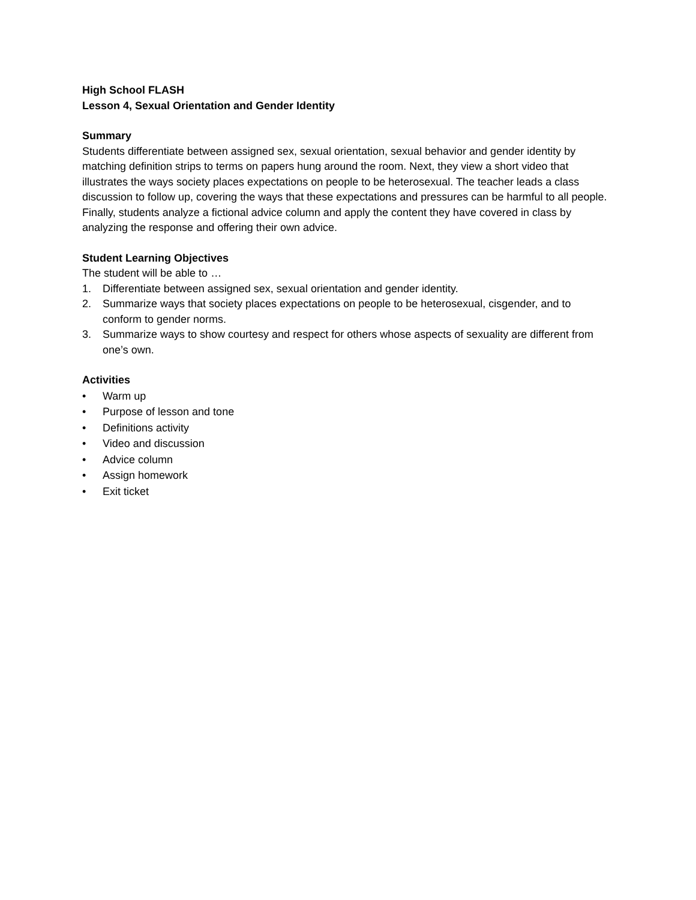High School FLASH
Lesson 4, Sexual Orientation and Gender Identity
Summary
Students differentiate between assigned sex, sexual orientation, sexual behavior and gender identity by matching definition strips to terms on papers hung around the room. Next, they view a short video that illustrates the ways society places expectations on people to be heterosexual. The teacher leads a class discussion to follow up, covering the ways that these expectations and pressures can be harmful to all people. Finally, students analyze a fictional advice column and apply the content they have covered in class by analyzing the response and offering their own advice.
Student Learning Objectives
The student will be able to …
1. Differentiate between assigned sex, sexual orientation and gender identity.
2. Summarize ways that society places expectations on people to be heterosexual, cisgender, and to conform to gender norms.
3. Summarize ways to show courtesy and respect for others whose aspects of sexuality are different from one’s own.
Activities
• Warm up
• Purpose of lesson and tone
• Definitions activity
• Video and discussion
• Advice column
• Assign homework
• Exit ticket